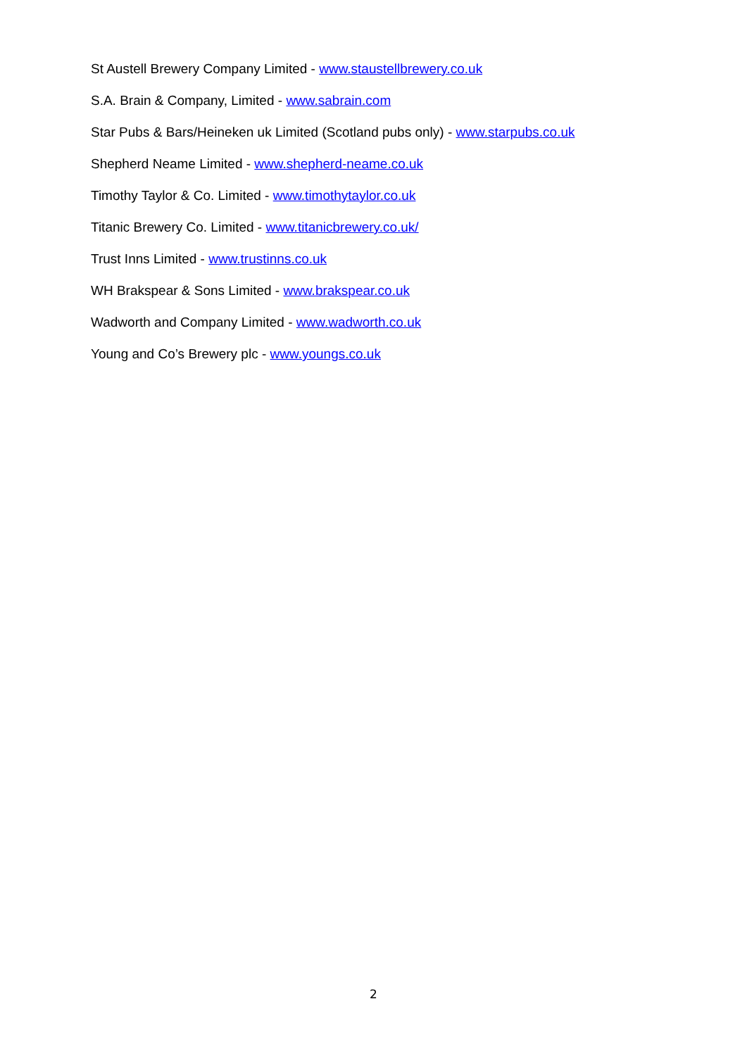St Austell Brewery Company Limited - www.staustellbrewery.co.uk
S.A. Brain & Company, Limited - www.sabrain.com
Star Pubs & Bars/Heineken uk Limited (Scotland pubs only) - www.starpubs.co.uk
Shepherd Neame Limited - www.shepherd-neame.co.uk
Timothy Taylor & Co. Limited - www.timothytaylor.co.uk
Titanic Brewery Co. Limited - www.titanicbrewery.co.uk/
Trust Inns Limited - www.trustinns.co.uk
WH Brakspear & Sons Limited - www.brakspear.co.uk
Wadworth and Company Limited - www.wadworth.co.uk
Young and Co’s Brewery plc - www.youngs.co.uk
2